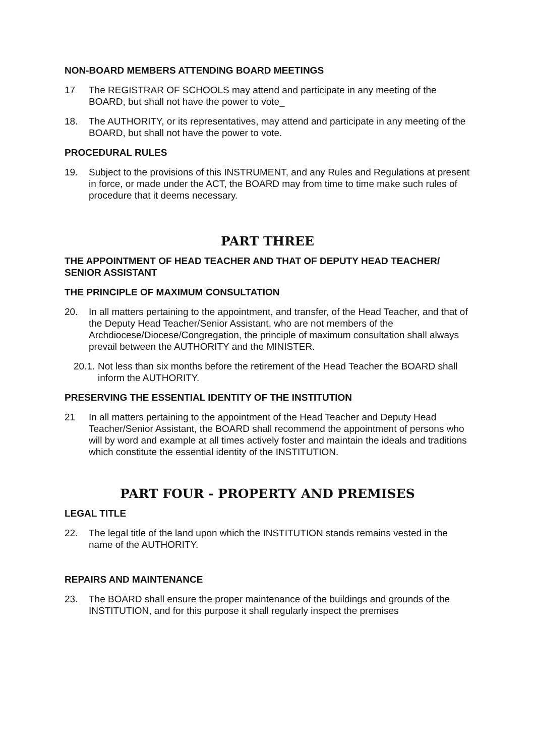NON-BOARD MEMBERS ATTENDING BOARD MEETINGS
17 The REGISTRAR OF SCHOOLS may attend and participate in any meeting of the BOARD, but shall not have the power to vote_
18. The AUTHORITY, or its representatives, may attend and participate in any meeting of the BOARD, but shall not have the power to vote.
PROCEDURAL RULES
19. Subject to the provisions of this INSTRUMENT, and any Rules and Regulations at present in force, or made under the ACT, the BOARD may from time to time make such rules of procedure that it deems necessary.
PART THREE
THE APPOINTMENT OF HEAD TEACHER AND THAT OF DEPUTY HEAD TEACHER/ SENIOR ASSISTANT
THE PRINCIPLE OF MAXIMUM CONSULTATION
20. In all matters pertaining to the appointment, and transfer, of the Head Teacher, and that of the Deputy Head Teacher/Senior Assistant, who are not members of the Archdiocese/Diocese/Congregation, the principle of maximum consultation shall always prevail between the AUTHORITY and the MINISTER.
20.1. Not less than six months before the retirement of the Head Teacher the BOARD shall inform the AUTHORITY.
PRESERVING THE ESSENTIAL IDENTITY OF THE INSTITUTION
21 In all matters pertaining to the appointment of the Head Teacher and Deputy Head Teacher/Senior Assistant, the BOARD shall recommend the appointment of persons who will by word and example at all times actively foster and maintain the ideals and traditions which constitute the essential identity of the INSTITUTION.
PART FOUR - PROPERTY AND PREMISES
LEGAL TITLE
22. The legal title of the land upon which the INSTITUTION stands remains vested in the name of the AUTHORITY.
REPAIRS AND MAINTENANCE
23. The BOARD shall ensure the proper maintenance of the buildings and grounds of the INSTITUTION, and for this purpose it shall regularly inspect the premises